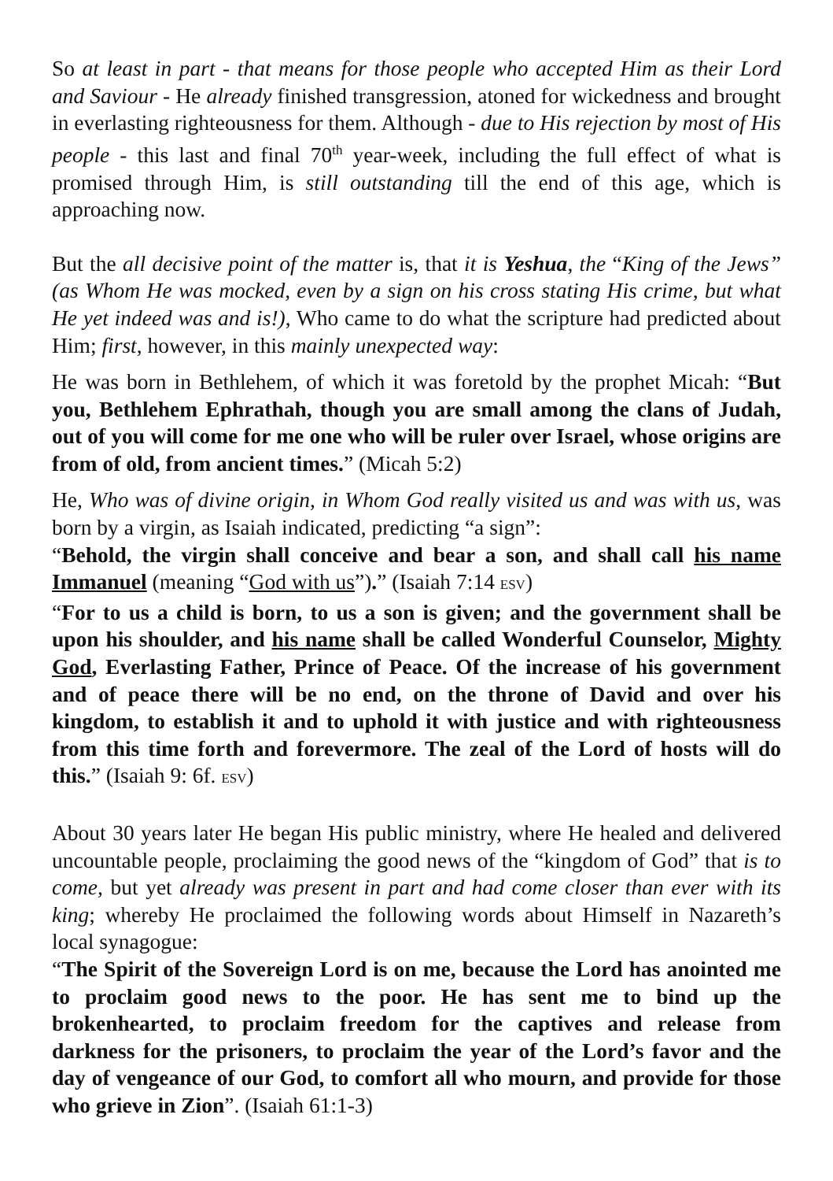So at least in part - that means for those people who accepted Him as their Lord and Saviour - He already finished transgression, atoned for wickedness and brought in everlasting righteousness for them. Although - due to His rejection by most of His people - this last and final 70<sup>th</sup> year-week, including the full effect of what is promised through Him, is still outstanding till the end of this age, which is approaching now.
But the all decisive point of the matter is, that it is Yeshua, the “King of the Jews” (as Whom He was mocked, even by a sign on his cross stating His crime, but what He yet indeed was and is!), Who came to do what the scripture had predicted about Him; first, however, in this mainly unexpected way:
He was born in Bethlehem, of which it was foretold by the prophet Micah: “But you, Bethlehem Ephrathah, though you are small among the clans of Judah, out of you will come for me one who will be ruler over Israel, whose origins are from of old, from ancient times.” (Micah 5:2)
He, Who was of divine origin, in Whom God really visited us and was with us, was born by a virgin, as Isaiah indicated, predicting “a sign”:
“Behold, the virgin shall conceive and bear a son, and shall call his name Immanuel (meaning “God with us”).” (Isaiah 7:14 ESV)
“For to us a child is born, to us a son is given; and the government shall be upon his shoulder, and his name shall be called Wonderful Coun­selor, Mighty God, Everlasting Father, Prince of Peace. Of the increase of his government and of peace there will be no end, on the throne of David and over his kingdom, to establish it and to uphold it with justice and with righteousness from this time forth and forevermore. The zeal of the Lord of hosts will do this.” (Isaiah 9: 6f. ESV)
About 30 years later He began His public ministry, where He healed and delivered uncountable people, proclaiming the good news of the “kingdom of God” that is to come, but yet already was present in part and had come closer than ever with its king; whereby He proclaimed the following words about Himself in Nazareth’s local synagogue:
“The Spirit of the Sovereign Lord is on me, because the Lord has anoin­ted me to proclaim good news to the poor. He has sent me to bind up the brokenhearted, to proclaim freedom for the captives and release from darkness for the prisoners, to proclaim the year of the Lord’s favor and the day of vengeance of our God, to comfort all who mourn, and provide for those who grieve in Zion”. (Isaiah 61:1-3)